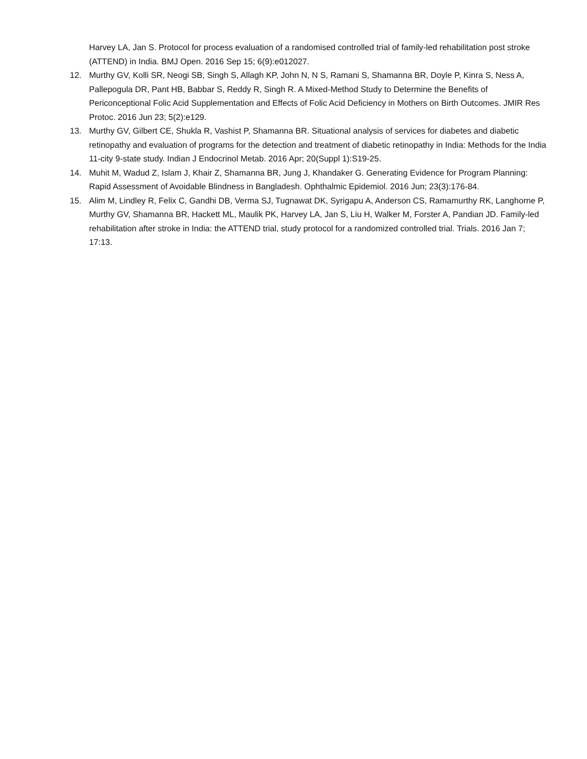Harvey LA, Jan S. Protocol for process evaluation of a randomised controlled trial of family-led rehabilitation post stroke (ATTEND) in India. BMJ Open. 2016 Sep 15; 6(9):e012027.
12. Murthy GV, Kolli SR, Neogi SB, Singh S, Allagh KP, John N, N S, Ramani S, Shamanna BR, Doyle P, Kinra S, Ness A, Pallepogula DR, Pant HB, Babbar S, Reddy R, Singh R. A Mixed-Method Study to Determine the Benefits of Periconceptional Folic Acid Supplementation and Effects of Folic Acid Deficiency in Mothers on Birth Outcomes. JMIR Res Protoc. 2016 Jun 23; 5(2):e129.
13. Murthy GV, Gilbert CE, Shukla R, Vashist P, Shamanna BR. Situational analysis of services for diabetes and diabetic retinopathy and evaluation of programs for the detection and treatment of diabetic retinopathy in India: Methods for the India 11-city 9-state study. Indian J Endocrinol Metab. 2016 Apr; 20(Suppl 1):S19-25.
14. Muhit M, Wadud Z, Islam J, Khair Z, Shamanna BR, Jung J, Khandaker G. Generating Evidence for Program Planning: Rapid Assessment of Avoidable Blindness in Bangladesh. Ophthalmic Epidemiol. 2016 Jun; 23(3):176-84.
15. Alim M, Lindley R, Felix C, Gandhi DB, Verma SJ, Tugnawat DK, Syrigapu A, Anderson CS, Ramamurthy RK, Langhorne P, Murthy GV, Shamanna BR, Hackett ML, Maulik PK, Harvey LA, Jan S, Liu H, Walker M, Forster A, Pandian JD. Family-led rehabilitation after stroke in India: the ATTEND trial, study protocol for a randomized controlled trial. Trials. 2016 Jan 7; 17:13.